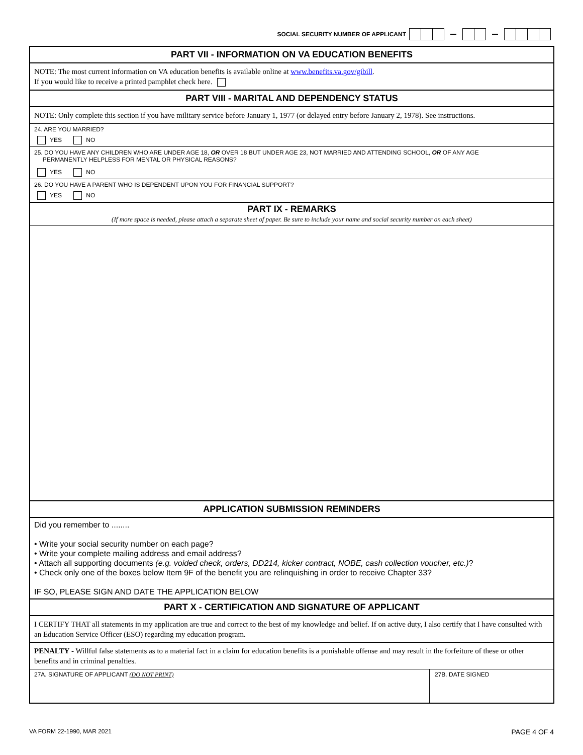SOCIAL SECURITY NUMBER OF APPLICANT
PART VII - INFORMATION ON VA EDUCATION BENEFITS
NOTE: The most current information on VA education benefits is available online at www.benefits.va.gov/gibill.
If you would like to receive a printed pamphlet check here.
PART VIII - MARITAL AND DEPENDENCY STATUS
NOTE: Only complete this section if you have military service before January 1, 1977 (or delayed entry before January 2, 1978). See instructions.
24. ARE YOU MARRIED?
YES NO
25. DO YOU HAVE ANY CHILDREN WHO ARE UNDER AGE 18, OR OVER 18 BUT UNDER AGE 23, NOT MARRIED AND ATTENDING SCHOOL, OR OF ANY AGE
PERMANENTLY HELPLESS FOR MENTAL OR PHYSICAL REASONS?
YES NO
26. DO YOU HAVE A PARENT WHO IS DEPENDENT UPON YOU FOR FINANCIAL SUPPORT?
YES NO
PART IX - REMARKS
(If more space is needed, please attach a separate sheet of paper. Be sure to include your name and social security number on each sheet)
APPLICATION SUBMISSION REMINDERS
Did you remember to ........
• Write your social security number on each page?
• Write your complete mailing address and email address?
• Attach all supporting documents (e.g. voided check, orders, DD214, kicker contract, NOBE, cash collection voucher, etc.)?
• Check only one of the boxes below Item 9F of the benefit you are relinquishing in order to receive Chapter 33?
IF SO, PLEASE SIGN AND DATE THE APPLICATION BELOW
PART X - CERTIFICATION AND SIGNATURE OF APPLICANT
I CERTIFY THAT all statements in my application are true and correct to the best of my knowledge and belief. If on active duty, I also certify that I have consulted with an Education Service Officer (ESO) regarding my education program.
PENALTY - Willful false statements as to a material fact in a claim for education benefits is a punishable offense and may result in the forfeiture of these or other benefits and in criminal penalties.
27A. SIGNATURE OF APPLICANT (DO NOT PRINT)
27B. DATE SIGNED
VA FORM 22-1990, MAR 2021 PAGE 4 OF 4